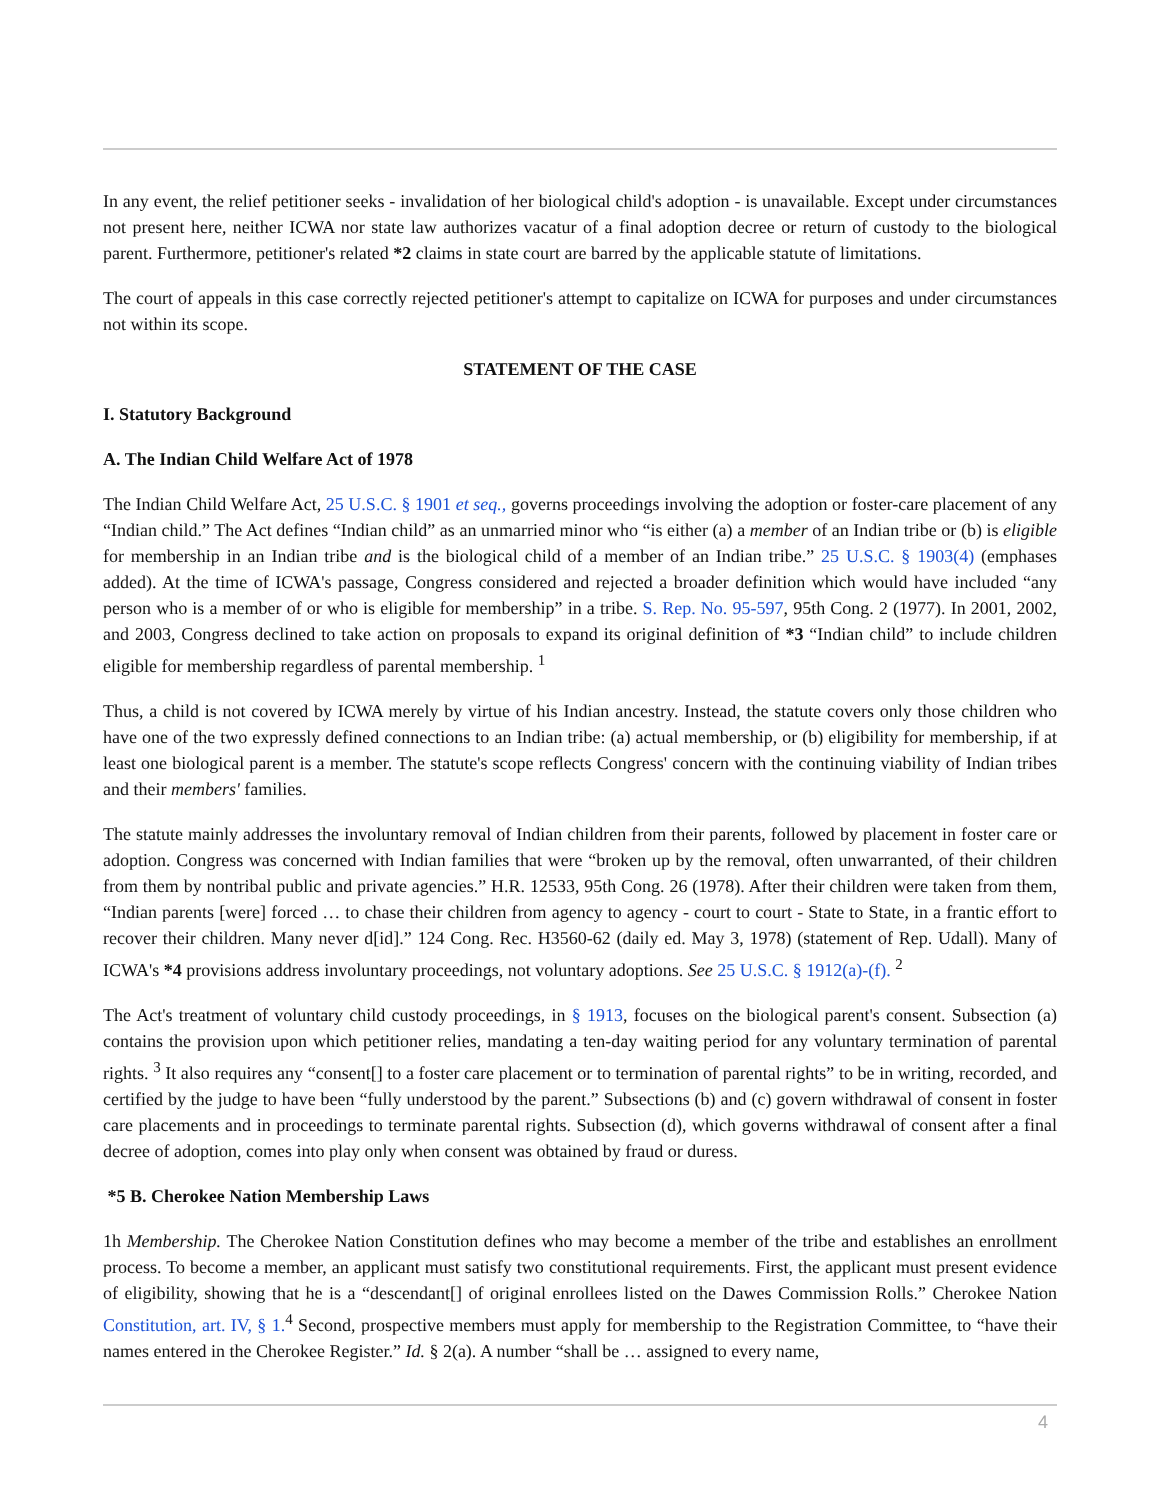In any event, the relief petitioner seeks - invalidation of her biological child's adoption - is unavailable. Except under circumstances not present here, neither ICWA nor state law authorizes vacatur of a final adoption decree or return of custody to the biological parent. Furthermore, petitioner's related *2 claims in state court are barred by the applicable statute of limitations.
The court of appeals in this case correctly rejected petitioner's attempt to capitalize on ICWA for purposes and under circumstances not within its scope.
STATEMENT OF THE CASE
I. Statutory Background
A. The Indian Child Welfare Act of 1978
The Indian Child Welfare Act, 25 U.S.C. § 1901 et seq., governs proceedings involving the adoption or foster-care placement of any “Indian child.” The Act defines “Indian child” as an unmarried minor who “is either (a) a member of an Indian tribe or (b) is eligible for membership in an Indian tribe and is the biological child of a member of an Indian tribe.” 25 U.S.C. § 1903(4) (emphases added). At the time of ICWA's passage, Congress considered and rejected a broader definition which would have included “any person who is a member of or who is eligible for membership” in a tribe. S. Rep. No. 95-597, 95th Cong. 2 (1977). In 2001, 2002, and 2003, Congress declined to take action on proposals to expand its original definition of *3 “Indian child” to include children eligible for membership regardless of parental membership. <sup>1</sup>
Thus, a child is not covered by ICWA merely by virtue of his Indian ancestry. Instead, the statute covers only those children who have one of the two expressly defined connections to an Indian tribe: (a) actual membership, or (b) eligibility for membership, if at least one biological parent is a member. The statute's scope reflects Congress' concern with the continuing viability of Indian tribes and their members' families.
The statute mainly addresses the involuntary removal of Indian children from their parents, followed by placement in foster care or adoption. Congress was concerned with Indian families that were “broken up by the removal, often unwarranted, of their children from them by nontribal public and private agencies.” H.R. 12533, 95th Cong. 26 (1978). After their children were taken from them, “Indian parents [were] forced … to chase their children from agency to agency - court to court - State to State, in a frantic effort to recover their children. Many never d[id].” 124 Cong. Rec. H3560-62 (daily ed. May 3, 1978) (statement of Rep. Udall). Many of ICWA's *4 provisions address involuntary proceedings, not voluntary adoptions. See 25 U.S.C. § 1912(a)-(f). <sup>2</sup>
The Act's treatment of voluntary child custody proceedings, in § 1913, focuses on the biological parent's consent. Subsection (a) contains the provision upon which petitioner relies, mandating a ten-day waiting period for any voluntary termination of parental rights. <sup>3</sup> It also requires any “consent[] to a foster care placement or to termination of parental rights” to be in writing, recorded, and certified by the judge to have been “fully understood by the parent.” Subsections (b) and (c) govern withdrawal of consent in foster care placements and in proceedings to terminate parental rights. Subsection (d), which governs withdrawal of consent after a final decree of adoption, comes into play only when consent was obtained by fraud or duress.
*5 B. Cherokee Nation Membership Laws
1h Membership. The Cherokee Nation Constitution defines who may become a member of the tribe and establishes an enrollment process. To become a member, an applicant must satisfy two constitutional requirements. First, the applicant must present evidence of eligibility, showing that he is a “descendant[] of original enrollees listed on the Dawes Commission Rolls.” Cherokee Nation Constitution, art. IV, § 1.<sup>4</sup> Second, prospective members must apply for membership to the Registration Committee, to “have their names entered in the Cherokee Register.” Id. § 2(a). A number “shall be … assigned to every name,
4